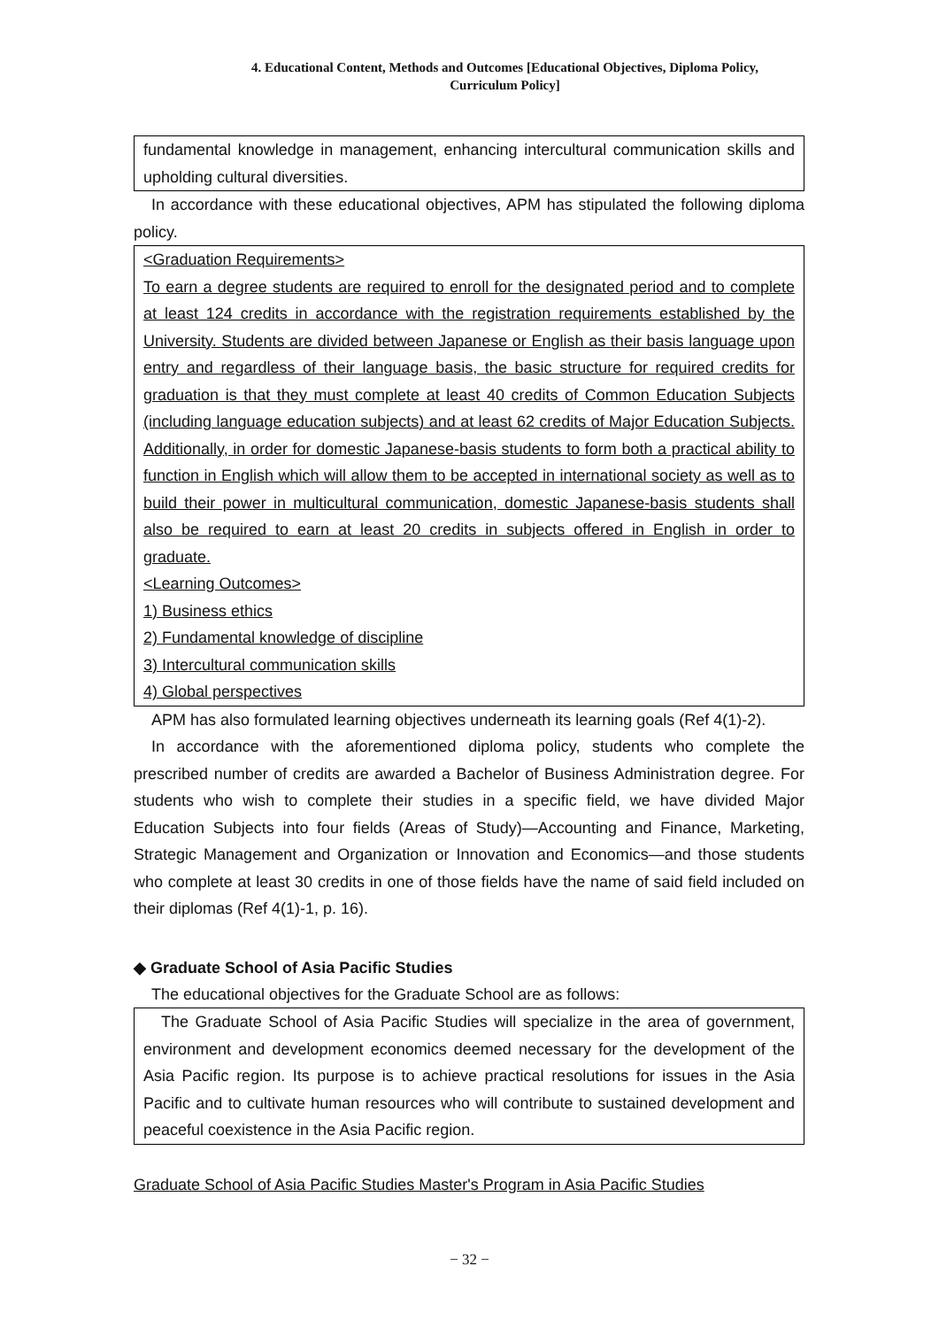4. Educational Content, Methods and Outcomes [Educational Objectives, Diploma Policy,
Curriculum Policy]
fundamental knowledge in management, enhancing intercultural communication skills and upholding cultural diversities.
In accordance with these educational objectives, APM has stipulated the following diploma policy.
<Graduation Requirements>
To earn a degree students are required to enroll for the designated period and to complete at least 124 credits in accordance with the registration requirements established by the University. Students are divided between Japanese or English as their basis language upon entry and regardless of their language basis, the basic structure for required credits for graduation is that they must complete at least 40 credits of Common Education Subjects (including language education subjects) and at least 62 credits of Major Education Subjects. Additionally, in order for domestic Japanese-basis students to form both a practical ability to function in English which will allow them to be accepted in international society as well as to build their power in multicultural communication, domestic Japanese-basis students shall also be required to earn at least 20 credits in subjects offered in English in order to graduate.
<Learning Outcomes>
1) Business ethics
2) Fundamental knowledge of discipline
3) Intercultural communication skills
4) Global perspectives
APM has also formulated learning objectives underneath its learning goals (Ref 4(1)-2).
In accordance with the aforementioned diploma policy, students who complete the prescribed number of credits are awarded a Bachelor of Business Administration degree. For students who wish to complete their studies in a specific field, we have divided Major Education Subjects into four fields (Areas of Study)—Accounting and Finance, Marketing, Strategic Management and Organization or Innovation and Economics—and those students who complete at least 30 credits in one of those fields have the name of said field included on their diplomas (Ref 4(1)-1, p. 16).
◆ Graduate School of Asia Pacific Studies
The educational objectives for the Graduate School are as follows:
The Graduate School of Asia Pacific Studies will specialize in the area of government, environment and development economics deemed necessary for the development of the Asia Pacific region. Its purpose is to achieve practical resolutions for issues in the Asia Pacific and to cultivate human resources who will contribute to sustained development and peaceful coexistence in the Asia Pacific region.
Graduate School of Asia Pacific Studies Master's Program in Asia Pacific Studies
− 32 −